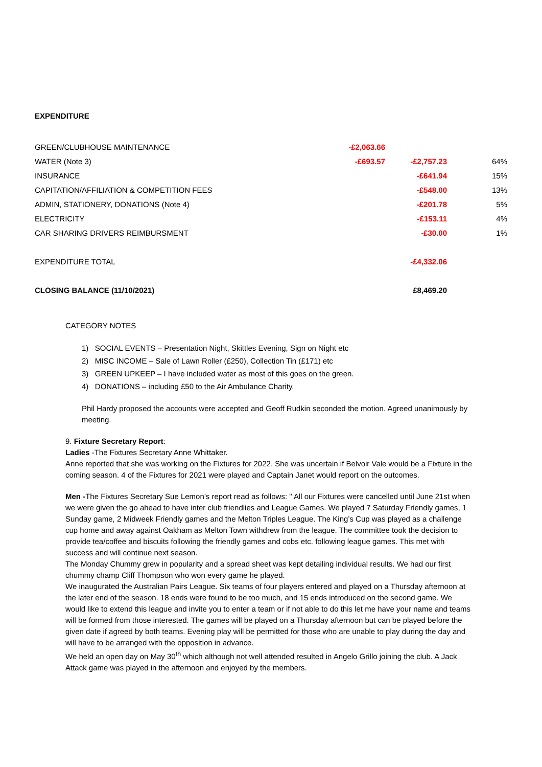EXPENDITURE
| GREEN/CLUBHOUSE MAINTENANCE | -£2,063.66 | | |
| WATER (Note 3) | -£693.57 | -£2,757.23 | 64% |
| INSURANCE | | -£641.94 | 15% |
| CAPITATION/AFFILIATION & COMPETITION FEES | | -£548.00 | 13% |
| ADMIN, STATIONERY, DONATIONS (Note 4) | | -£201.78 | 5% |
| ELECTRICITY | | -£153.11 | 4% |
| CAR SHARING DRIVERS REIMBURSMENT | | -£30.00 | 1% |
| EXPENDITURE TOTAL | | -£4,332.06 | |
| CLOSING BALANCE (11/10/2021) | | £8,469.20 | |
CATEGORY NOTES
1) SOCIAL EVENTS – Presentation Night, Skittles Evening, Sign on Night etc
2) MISC INCOME – Sale of Lawn Roller (£250), Collection Tin (£171) etc
3) GREEN UPKEEP – I have included water as most of this goes on the green.
4) DONATIONS – including £50 to the Air Ambulance Charity.
Phil Hardy proposed the accounts were accepted and Geoff Rudkin seconded the motion. Agreed unanimously by meeting.
9. Fixture Secretary Report:
Ladies -The Fixtures Secretary Anne Whittaker.
Anne reported that she was working on the Fixtures for 2022. She was uncertain if Belvoir Vale would be a Fixture in the coming season. 4 of the Fixtures for 2021 were played and Captain Janet would report on the outcomes.
Men -The Fixtures Secretary Sue Lemon’s report read as follows: " All our Fixtures were cancelled until June 21st when we were given the go ahead to have inter club friendlies and League Games. We played 7 Saturday Friendly games, 1 Sunday game, 2 Midweek Friendly games and the Melton Triples League. The King’s Cup was played as a challenge cup home and away against Oakham as Melton Town withdrew from the league. The committee took the decision to provide tea/coffee and biscuits following the friendly games and cobs etc. following league games. This met with success and will continue next season.
The Monday Chummy grew in popularity and a spread sheet was kept detailing individual results. We had our first chummy champ Cliff Thompson who won every game he played.
We inaugurated the Australian Pairs League. Six teams of four players entered and played on a Thursday afternoon at the later end of the season. 18 ends were found to be too much, and 15 ends introduced on the second game. We would like to extend this league and invite you to enter a team or if not able to do this let me have your name and teams will be formed from those interested. The games will be played on a Thursday afternoon but can be played before the given date if agreed by both teams. Evening play will be permitted for those who are unable to play during the day and will have to be arranged with the opposition in advance.
We held an open day on May 30<sup>th</sup> which although not well attended resulted in Angelo Grillo joining the club. A Jack Attack game was played in the afternoon and enjoyed by the members.